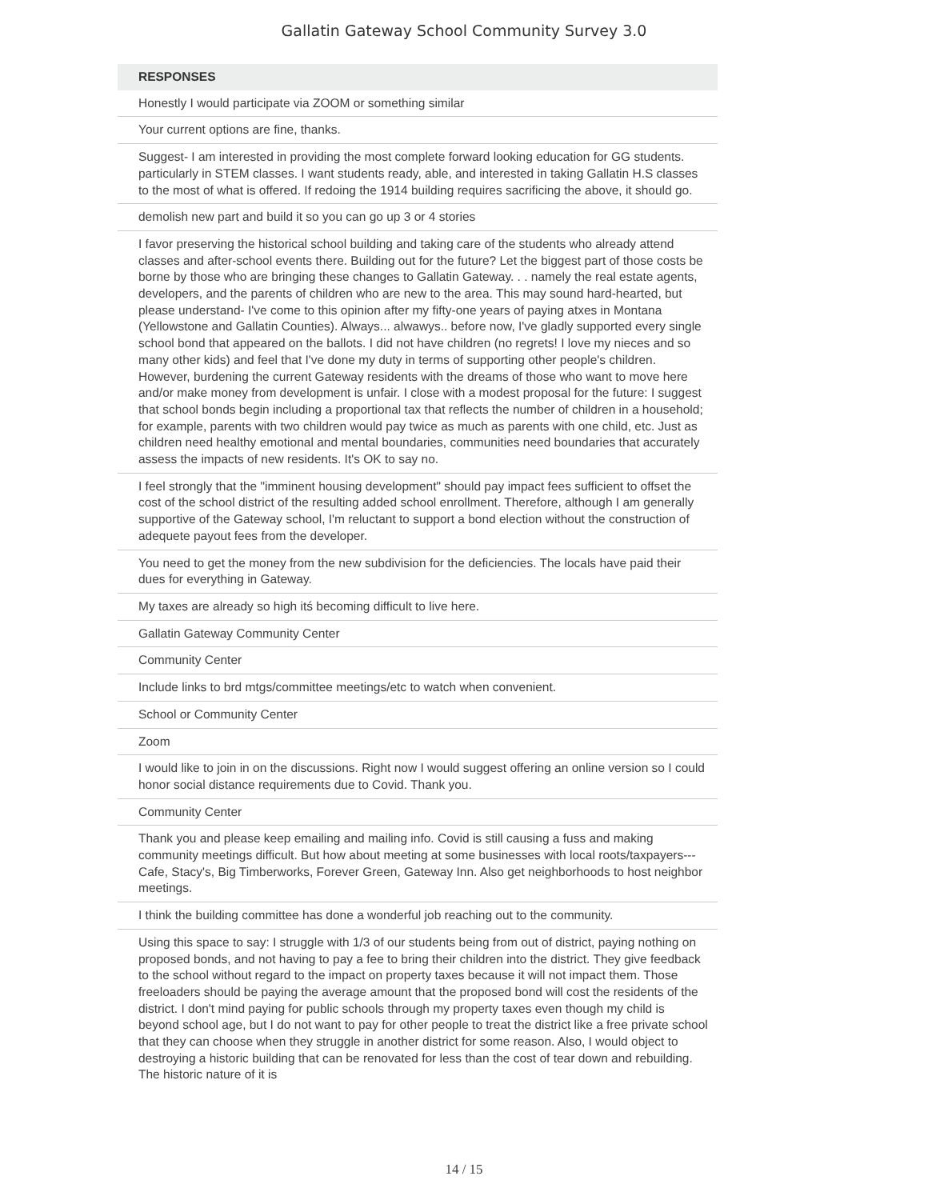Gallatin Gateway School Community Survey 3.0
| RESPONSES |
| --- |
| Honestly I would participate via ZOOM or something similar |
| Your current options are fine, thanks. |
| Suggest- I am interested in providing the most complete forward looking education for GG students. particularly in STEM classes. I want students ready, able, and interested in taking Gallatin H.S classes to the most of what is offered. If redoing the 1914 building requires sacrificing the above, it should go. |
| demolish new part and build it so you can go up 3 or 4 stories |
| I favor preserving the historical school building and taking care of the students who already attend classes and after-school events there. Building out for the future? Let the biggest part of those costs be borne by those who are bringing these changes to Gallatin Gateway. . . namely the real estate agents, developers, and the parents of children who are new to the area. This may sound hard-hearted, but please understand- I've come to this opinion after my fifty-one years of paying atxes in Montana (Yellowstone and Gallatin Counties). Always... alwawys.. before now, I've gladly supported every single school bond that appeared on the ballots. I did not have children (no regrets! I love my nieces and so many other kids) and feel that I've done my duty in terms of supporting other people's children. However, burdening the current Gateway residents with the dreams of those who want to move here and/or make money from development is unfair. I close with a modest proposal for the future: I suggest that school bonds begin including a proportional tax that reflects the number of children in a household; for example, parents with two children would pay twice as much as parents with one child, etc. Just as children need healthy emotional and mental boundaries, communities need boundaries that accurately assess the impacts of new residents. It's OK to say no. |
| I feel strongly that the "imminent housing development" should pay impact fees sufficient to offset the cost of the school district of the resulting added school enrollment. Therefore, although I am generally supportive of the Gateway school, I'm reluctant to support a bond election without the construction of adequete payout fees from the developer. |
| You need to get the money from the new subdivision for the deficiencies. The locals have paid their dues for everything in Gateway. |
| My taxes are already so high itś becoming difficult to live here. |
| Gallatin Gateway Community Center |
| Community Center |
| Include links to brd mtgs/committee meetings/etc to watch when convenient. |
| School or Community Center |
| Zoom |
| I would like to join in on the discussions. Right now I would suggest offering an online version so I could honor social distance requirements due to Covid. Thank you. |
| Community Center |
| Thank you and please keep emailing and mailing info. Covid is still causing a fuss and making community meetings difficult. But how about meeting at some businesses with local roots/taxpayers--- Cafe, Stacy's, Big Timberworks, Forever Green, Gateway Inn. Also get neighborhoods to host neighbor meetings. |
| I think the building committee has done a wonderful job reaching out to the community. |
| Using this space to say: I struggle with 1/3 of our students being from out of district, paying nothing on proposed bonds, and not having to pay a fee to bring their children into the district. They give feedback to the school without regard to the impact on property taxes because it will not impact them. Those freeloaders should be paying the average amount that the proposed bond will cost the residents of the district. I don't mind paying for public schools through my property taxes even though my child is beyond school age, but I do not want to pay for other people to treat the district like a free private school that they can choose when they struggle in another district for some reason. Also, I would object to destroying a historic building that can be renovated for less than the cost of tear down and rebuilding. The historic nature of it is |
14 / 15